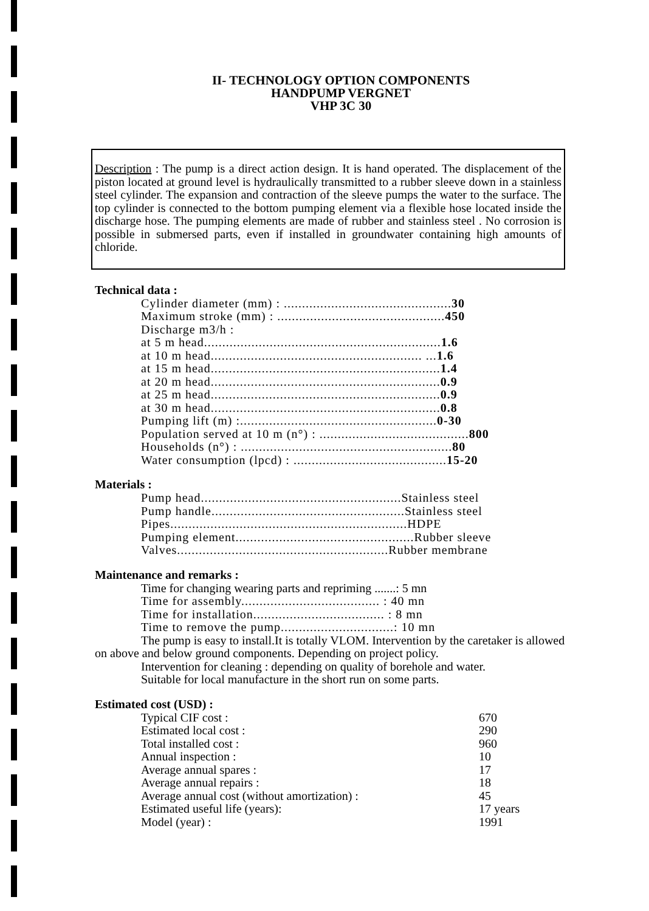II- TECHNOLOGY OPTION COMPONENTS
HANDPUMP VERGNET
VHP 3C 30
Description : The pump is a direct action design. It is hand operated. The displacement of the piston located at ground level is hydraulically transmitted to a rubber sleeve down in a stainless steel cylinder. The expansion and contraction of the sleeve pumps the water to the surface. The top cylinder is connected to the bottom pumping element via a flexible hose located inside the discharge hose. The pumping elements are made of rubber and stainless steel . No corrosion is possible in submersed parts, even if installed in groundwater containing high amounts of chloride.
Technical data :
| Cylinder diameter (mm) : .............................................. 30 |
| Maximum stroke (mm) : .............................................. 450 |
| Discharge m3/h : |
| at 5 m head................................................................. 1.6 |
| at 10 m head.......................................................... ... 1.6 |
| at 15 m head............................................................... 1.4 |
| at 20 m head............................................................... 0.9 |
| at 25 m head............................................................... 0.9 |
| at 30 m head............................................................... 0.8 |
| Pumping lift (m) :...................................................... 0-30 |
| Population served at 10 m (n°) : ......................................... 800 |
| Households (n°) : .......................................................... 80 |
| Water consumption (lpcd) : .......................................... 15-20 |
Materials :
| Pump head.......................................................Stainless steel |
| Pump handle.....................................................Stainless steel |
| Pipes.................................................................HDPE |
| Pumping element.................................................Rubber sleeve |
| Valves..........................................................Rubber membrane |
Maintenance and remarks :
| Time for changing wearing parts and repriming .......: 5 mn |
| Time for assembly...................................... : 40 mn |
| Time for installation.................................... : 8 mn |
| Time to remove the pump...............................: 10 mn |
The pump is easy to install.It is totally VLOM. Intervention by the caretaker is allowed on above and below ground components. Depending on project policy.
Intervention for cleaning : depending on quality of borehole and water.
Suitable for local manufacture in the short run on some parts.
Estimated cost (USD) :
| Typical CIF cost : | 670 |
| Estimated local cost : | 290 |
| Total installed cost : | 960 |
| Annual inspection : | 10 |
| Average annual spares : | 17 |
| Average annual repairs : | 18 |
| Average annual cost (without amortization) : | 45 |
| Estimated useful life (years): | 17 years |
| Model (year) : | 1991 |